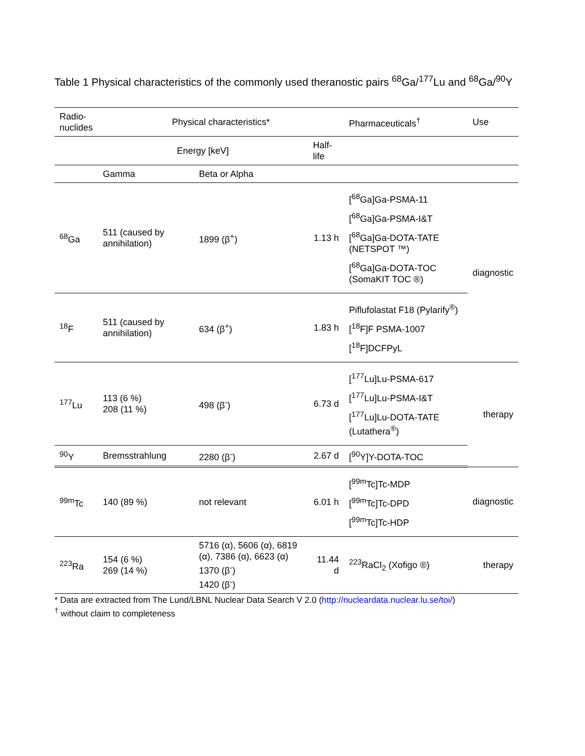Table 1 Physical characteristics of the commonly used theranostic pairs <sup>68</sup>Ga/<sup>177</sup>Lu and <sup>68</sup>Ga/<sup>90</sup>Y
| Radio- nuclides | Physical characteristics* | | | Pharmaceuticals<sup>†</sup> | Use |
| --- | --- | --- | --- | --- | --- |
| | Energy [keV] | | Half-life | | |
| | Gamma | Beta or Alpha | | | |
| <sup>68</sup>Ga | 511 (caused by annihilation) | 1899 (β<sup>+</sup>) | 1.13 h | [<sup>68</sup>Ga]Ga-PSMA-11 [<sup>68</sup>Ga]Ga-PSMA-I&T [<sup>68</sup>Ga]Ga-DOTA-TATE (NETSPOT ™) [<sup>68</sup>Ga]Ga-DOTA-TOC (SomaKIT TOC ®) | diagnostic |
| <sup>18</sup>F | 511 (caused by annihilation) | 634 (β<sup>+</sup>) | 1.83 h | Piflufolastat F18 (Pylarify<sup>®</sup>) [<sup>18</sup>F]F PSMA-1007 [<sup>18</sup>F]DCFPyL | |
| <sup>177</sup>Lu | 113 (6 %) 208 (11 %) | 498 (β<sup>-</sup>) | 6.73 d | [<sup>177</sup>Lu]Lu-PSMA-617 [<sup>177</sup>Lu]Lu-PSMA-I&T [<sup>177</sup>Lu]Lu-DOTA-TATE (Lutathera<sup>®</sup>) | therapy |
| <sup>90</sup>Y | Bremsstrahlung | 2280 (β<sup>-</sup>) | 2.67 d | [<sup>90</sup>Y]Y-DOTA-TOC | |
| <sup>99m</sup>Tc | 140 (89 %) | not relevant | 6.01 h | [<sup>99m</sup>Tc]Tc-MDP [<sup>99m</sup>Tc]Tc-DPD [<sup>99m</sup>Tc]Tc-HDP | diagnostic |
| <sup>223</sup>Ra | 154 (6 %) 269 (14 %) | 5716 (α), 5606 (α), 6819 (α), 7386 (α), 6623 (α) 1370 (β<sup>-</sup>) 1420 (β<sup>-</sup>) | 11.44 d | <sup>223</sup>RaCl<sub>2</sub> (Xofigo ®) | therapy |
* Data are extracted from The Lund/LBNL Nuclear Data Search V 2.0 (http://nucleardata.nuclear.lu.se/toi/)
<sup>†</sup> without claim to completeness